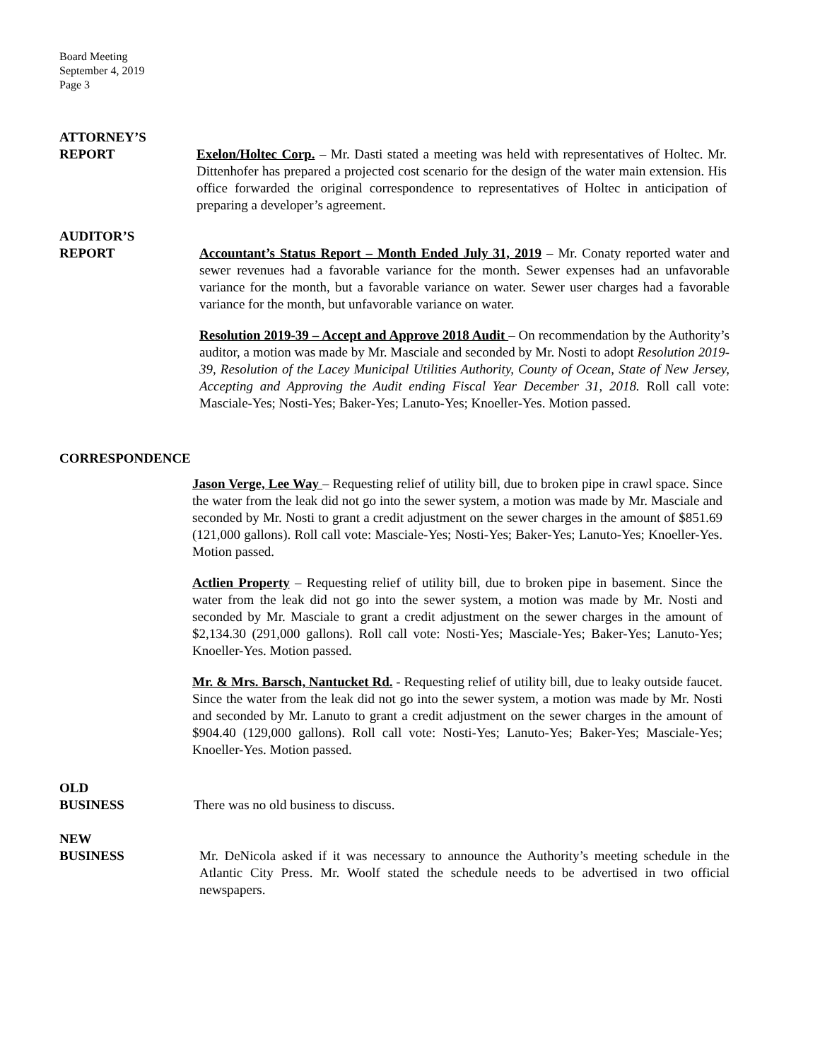Board Meeting
September 4, 2019
Page 3
ATTORNEY’S
REPORT Exelon/Holtec Corp. – Mr. Dasti stated a meeting was held with representatives of Holtec. Mr. Dittenhofer has prepared a projected cost scenario for the design of the water main extension. His office forwarded the original correspondence to representatives of Holtec in anticipation of preparing a developer’s agreement.
AUDITOR’S
REPORT Accountant’s Status Report – Month Ended July 31, 2019 – Mr. Conaty reported water and sewer revenues had a favorable variance for the month. Sewer expenses had an unfavorable variance for the month, but a favorable variance on water. Sewer user charges had a favorable variance for the month, but unfavorable variance on water.
Resolution 2019-39 – Accept and Approve 2018 Audit – On recommendation by the Authority’s auditor, a motion was made by Mr. Masciale and seconded by Mr. Nosti to adopt Resolution 2019-39, Resolution of the Lacey Municipal Utilities Authority, County of Ocean, State of New Jersey, Accepting and Approving the Audit ending Fiscal Year December 31, 2018. Roll call vote: Masciale-Yes; Nosti-Yes; Baker-Yes; Lanuto-Yes; Knoeller-Yes. Motion passed.
CORRESPONDENCE
Jason Verge, Lee Way – Requesting relief of utility bill, due to broken pipe in crawl space. Since the water from the leak did not go into the sewer system, a motion was made by Mr. Masciale and seconded by Mr. Nosti to grant a credit adjustment on the sewer charges in the amount of $851.69 (121,000 gallons). Roll call vote: Masciale-Yes; Nosti-Yes; Baker-Yes; Lanuto-Yes; Knoeller-Yes. Motion passed.
Actlien Property – Requesting relief of utility bill, due to broken pipe in basement. Since the water from the leak did not go into the sewer system, a motion was made by Mr. Nosti and seconded by Mr. Masciale to grant a credit adjustment on the sewer charges in the amount of $2,134.30 (291,000 gallons). Roll call vote: Nosti-Yes; Masciale-Yes; Baker-Yes; Lanuto-Yes; Knoeller-Yes. Motion passed.
Mr. & Mrs. Barsch, Nantucket Rd. - Requesting relief of utility bill, due to leaky outside faucet. Since the water from the leak did not go into the sewer system, a motion was made by Mr. Nosti and seconded by Mr. Lanuto to grant a credit adjustment on the sewer charges in the amount of $904.40 (129,000 gallons). Roll call vote: Nosti-Yes; Lanuto-Yes; Baker-Yes; Masciale-Yes; Knoeller-Yes. Motion passed.
OLD
BUSINESS There was no old business to discuss.
NEW
BUSINESS Mr. DeNicola asked if it was necessary to announce the Authority’s meeting schedule in the Atlantic City Press. Mr. Woolf stated the schedule needs to be advertised in two official newspapers.